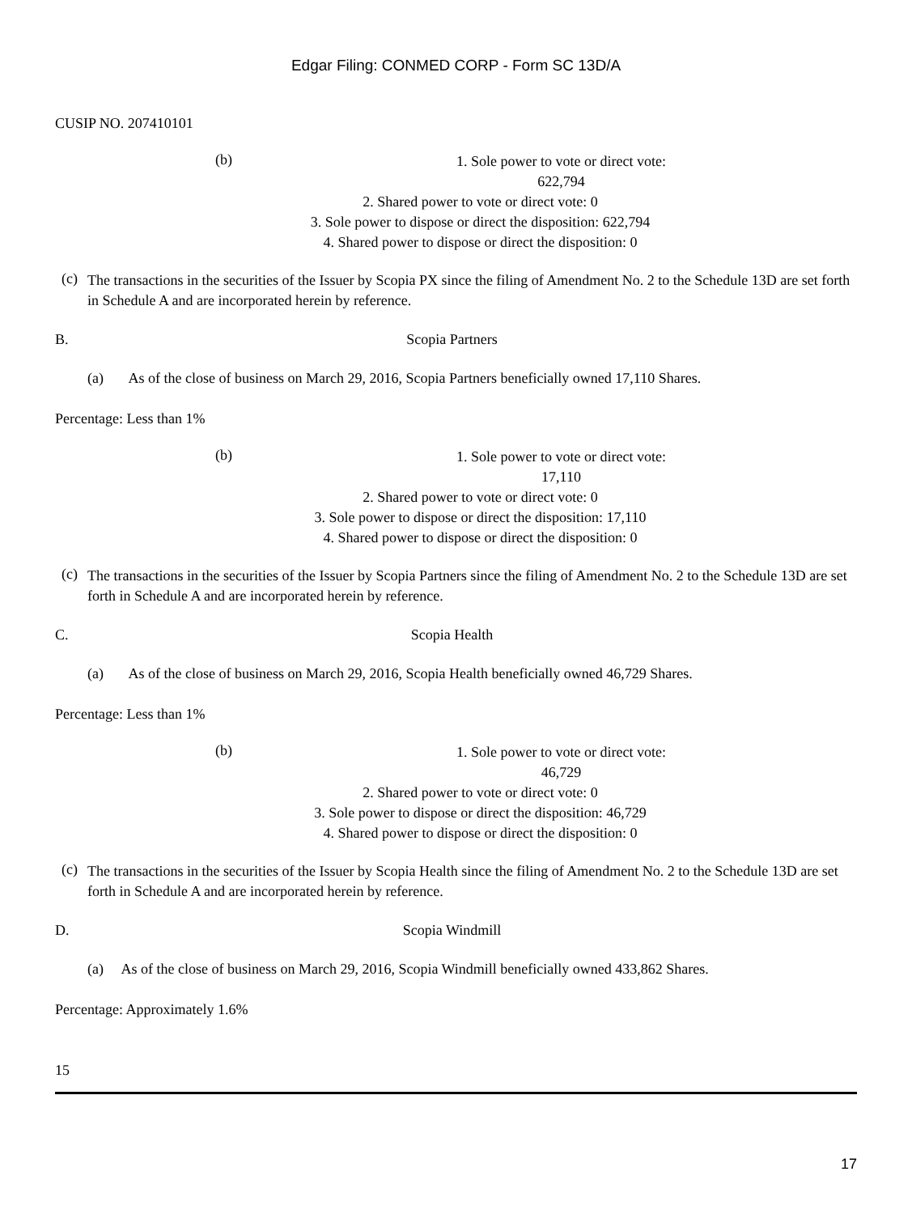Edgar Filing: CONMED CORP - Form SC 13D/A
CUSIP NO. 207410101
(b)
1. Sole power to vote or direct vote: 622,794
2. Shared power to vote or direct vote: 0
3. Sole power to dispose or direct the disposition: 622,794
4. Shared power to dispose or direct the disposition: 0
(c)
The transactions in the securities of the Issuer by Scopia PX since the filing of Amendment No. 2 to the Schedule 13D are set forth in Schedule A and are incorporated herein by reference.
B. Scopia Partners
(a) As of the close of business on March 29, 2016, Scopia Partners beneficially owned 17,110 Shares.
Percentage: Less than 1%
(b)
1. Sole power to vote or direct vote: 17,110
2. Shared power to vote or direct vote: 0
3. Sole power to dispose or direct the disposition: 17,110
4. Shared power to dispose or direct the disposition: 0
(c)
The transactions in the securities of the Issuer by Scopia Partners since the filing of Amendment No. 2 to the Schedule 13D are set forth in Schedule A and are incorporated herein by reference.
C. Scopia Health
(a) As of the close of business on March 29, 2016, Scopia Health beneficially owned 46,729 Shares.
Percentage: Less than 1%
(b)
1. Sole power to vote or direct vote: 46,729
2. Shared power to vote or direct vote: 0
3. Sole power to dispose or direct the disposition: 46,729
4. Shared power to dispose or direct the disposition: 0
(c)
The transactions in the securities of the Issuer by Scopia Health since the filing of Amendment No. 2 to the Schedule 13D are set forth in Schedule A and are incorporated herein by reference.
D. Scopia Windmill
(a) As of the close of business on March 29, 2016, Scopia Windmill beneficially owned 433,862 Shares.
Percentage: Approximately 1.6%
15
17